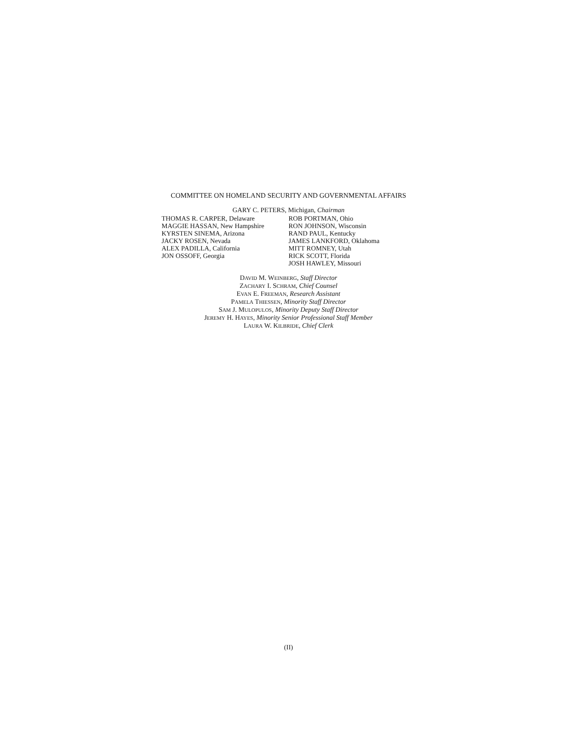COMMITTEE ON HOMELAND SECURITY AND GOVERNMENTAL AFFAIRS
GARY C. PETERS, Michigan, Chairman
THOMAS R. CARPER, Delaware
MAGGIE HASSAN, New Hampshire
KYRSTEN SINEMA, Arizona
JACKY ROSEN, Nevada
ALEX PADILLA, California
JON OSSOFF, Georgia
ROB PORTMAN, Ohio
RON JOHNSON, Wisconsin
RAND PAUL, Kentucky
JAMES LANKFORD, Oklahoma
MITT ROMNEY, Utah
RICK SCOTT, Florida
JOSH HAWLEY, Missouri
DAVID M. WEINBERG, Staff Director
ZACHARY I. SCHRAM, Chief Counsel
EVAN E. FREEMAN, Research Assistant
PAMELA THIESSEN, Minority Staff Director
SAM J. MULOPULOS, Minority Deputy Staff Director
JEREMY H. HAYES, Minority Senior Professional Staff Member
LAURA W. KILBRIDE, Chief Clerk
(II)